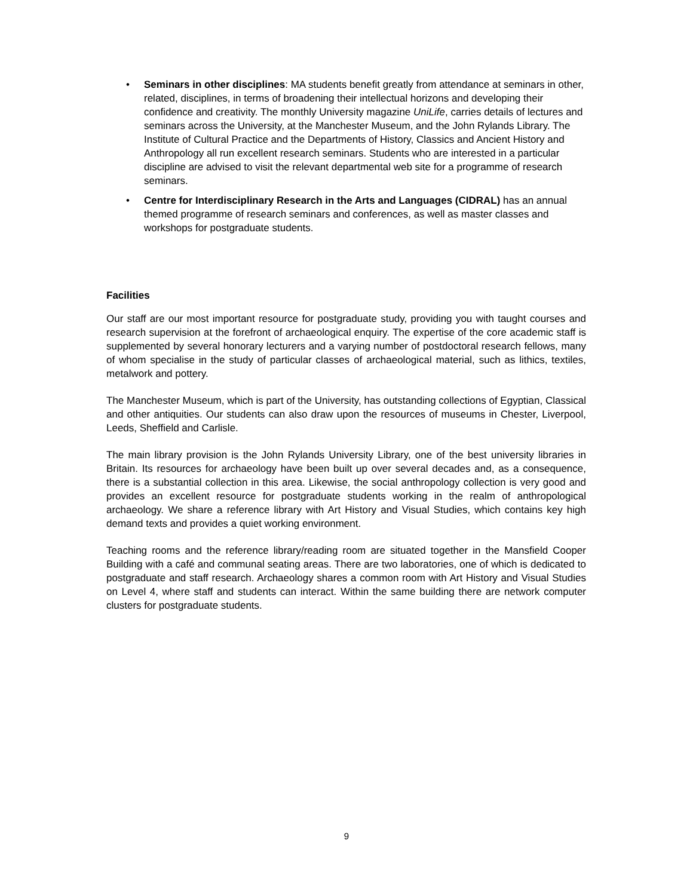• Seminars in other disciplines: MA students benefit greatly from attendance at seminars in other, related, disciplines, in terms of broadening their intellectual horizons and developing their confidence and creativity. The monthly University magazine UniLife, carries details of lectures and seminars across the University, at the Manchester Museum, and the John Rylands Library. The Institute of Cultural Practice and the Departments of History, Classics and Ancient History and Anthropology all run excellent research seminars. Students who are interested in a particular discipline are advised to visit the relevant departmental web site for a programme of research seminars.
• Centre for Interdisciplinary Research in the Arts and Languages (CIDRAL) has an annual themed programme of research seminars and conferences, as well as master classes and workshops for postgraduate students.
Facilities
Our staff are our most important resource for postgraduate study, providing you with taught courses and research supervision at the forefront of archaeological enquiry. The expertise of the core academic staff is supplemented by several honorary lecturers and a varying number of postdoctoral research fellows, many of whom specialise in the study of particular classes of archaeological material, such as lithics, textiles, metalwork and pottery.
The Manchester Museum, which is part of the University, has outstanding collections of Egyptian, Classical and other antiquities. Our students can also draw upon the resources of museums in Chester, Liverpool, Leeds, Sheffield and Carlisle.
The main library provision is the John Rylands University Library, one of the best university libraries in Britain. Its resources for archaeology have been built up over several decades and, as a consequence, there is a substantial collection in this area. Likewise, the social anthropology collection is very good and provides an excellent resource for postgraduate students working in the realm of anthropological archaeology. We share a reference library with Art History and Visual Studies, which contains key high demand texts and provides a quiet working environment.
Teaching rooms and the reference library/reading room are situated together in the Mansfield Cooper Building with a café and communal seating areas. There are two laboratories, one of which is dedicated to postgraduate and staff research. Archaeology shares a common room with Art History and Visual Studies on Level 4, where staff and students can interact. Within the same building there are network computer clusters for postgraduate students.
9